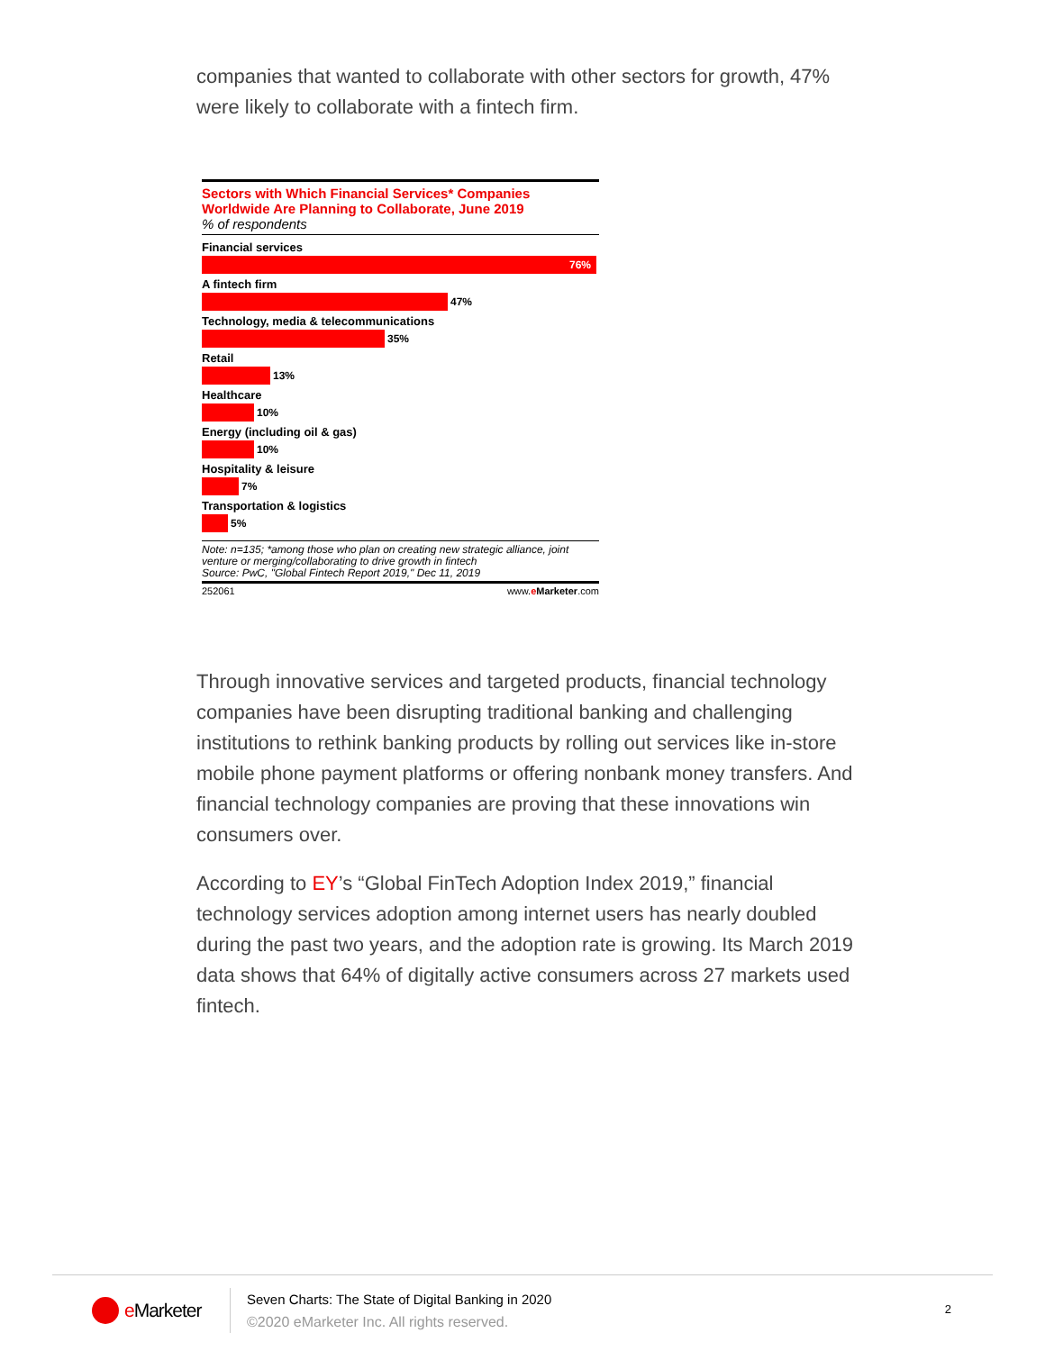companies that wanted to collaborate with other sectors for growth, 47% were likely to collaborate with a fintech firm.
Sectors with Which Financial Services* Companies Worldwide Are Planning to Collaborate, June 2019
% of respondents
Financial services
76%
A fintech firm
47%
Technology, media & telecommunications
35%
Retail
13%
Healthcare
10%
Energy (including oil & gas)
10%
Hospitality & leisure
7%
Transportation & logistics
5%
Note: n=135; *among those who plan on creating new strategic alliance, joint venture or merging/collaborating to drive growth in fintech
Source: PwC, "Global Fintech Report 2019," Dec 11, 2019
252061 www.eMarketer.com
Through innovative services and targeted products, financial technology companies have been disrupting traditional banking and challenging institutions to rethink banking products by rolling out services like in-store mobile phone payment platforms or offering nonbank money transfers. And financial technology companies are proving that these innovations win consumers over.
According to EY’s “Global FinTech Adoption Index 2019,” financial technology services adoption among internet users has nearly doubled during the past two years, and the adoption rate is growing. Its March 2019 data shows that 64% of digitally active consumers across 27 markets used fintech.
e Marketer
Seven Charts: The State of Digital Banking in 2020
©2020 eMarketer Inc. All rights reserved.
2